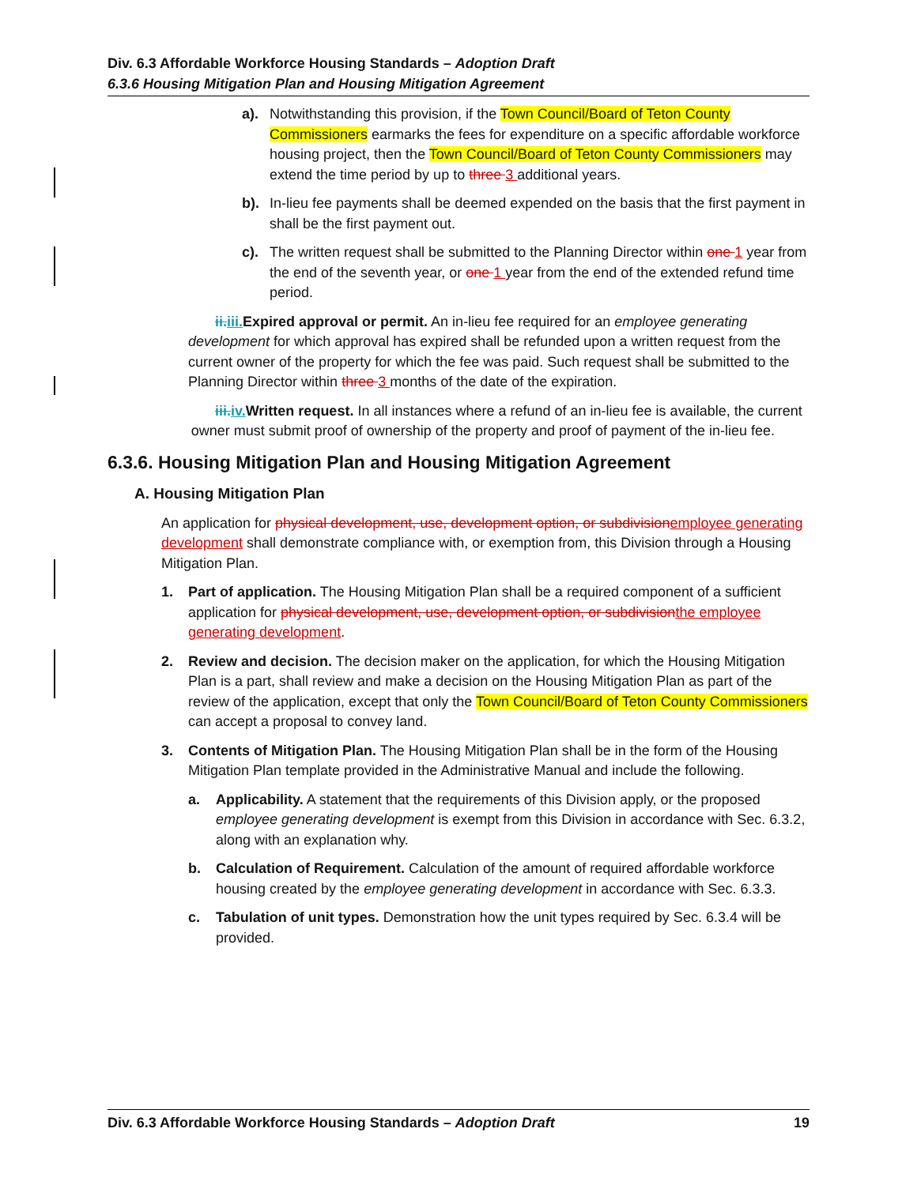Div. 6.3 Affordable Workforce Housing Standards – Adoption Draft
6.3.6 Housing Mitigation Plan and Housing Mitigation Agreement
a). Notwithstanding this provision, if the Town Council/Board of Teton County Commissioners earmarks the fees for expenditure on a specific affordable workforce housing project, then the Town Council/Board of Teton County Commissioners may extend the time period by up to three 3 additional years.
b). In-lieu fee payments shall be deemed expended on the basis that the first payment in shall be the first payment out.
c). The written request shall be submitted to the Planning Director within one 1 year from the end of the seventh year, or one 1 year from the end of the extended refund time period.
ii.iii. Expired approval or permit. An in-lieu fee required for an employee generating development for which approval has expired shall be refunded upon a written request from the current owner of the property for which the fee was paid. Such request shall be submitted to the Planning Director within three 3 months of the date of the expiration.
iii.iv. Written request. In all instances where a refund of an in-lieu fee is available, the current owner must submit proof of ownership of the property and proof of payment of the in-lieu fee.
6.3.6. Housing Mitigation Plan and Housing Mitigation Agreement
A. Housing Mitigation Plan
An application for physical development, use, development option, or subdivisionemployee generating development shall demonstrate compliance with, or exemption from, this Division through a Housing Mitigation Plan.
1. Part of application. The Housing Mitigation Plan shall be a required component of a sufficient application for physical development, use, development option, or subdivisionthe employee generating development.
2. Review and decision. The decision maker on the application, for which the Housing Mitigation Plan is a part, shall review and make a decision on the Housing Mitigation Plan as part of the review of the application, except that only the Town Council/Board of Teton County Commissioners can accept a proposal to convey land.
3. Contents of Mitigation Plan. The Housing Mitigation Plan shall be in the form of the Housing Mitigation Plan template provided in the Administrative Manual and include the following.
a. Applicability. A statement that the requirements of this Division apply, or the proposed employee generating development is exempt from this Division in accordance with Sec. 6.3.2, along with an explanation why.
b. Calculation of Requirement. Calculation of the amount of required affordable workforce housing created by the employee generating development in accordance with Sec. 6.3.3.
c. Tabulation of unit types. Demonstration how the unit types required by Sec. 6.3.4 will be provided.
Div. 6.3 Affordable Workforce Housing Standards – Adoption Draft 19